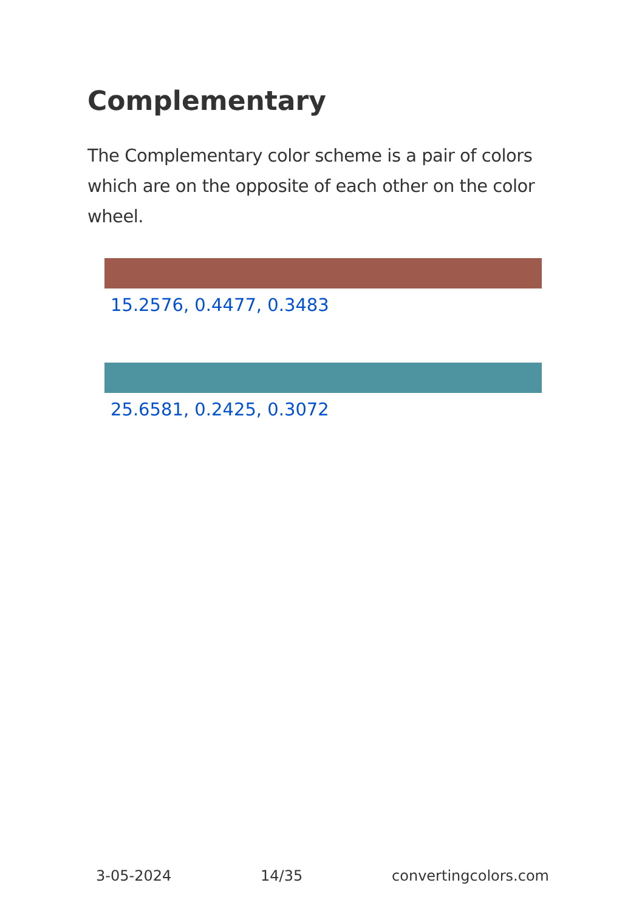Complementary
The Complementary color scheme is a pair of colors which are on the opposite of each other on the color wheel.
15.2576, 0.4477, 0.3483
25.6581, 0.2425, 0.3072
3-05-2024 14/35 convertingcolors.com